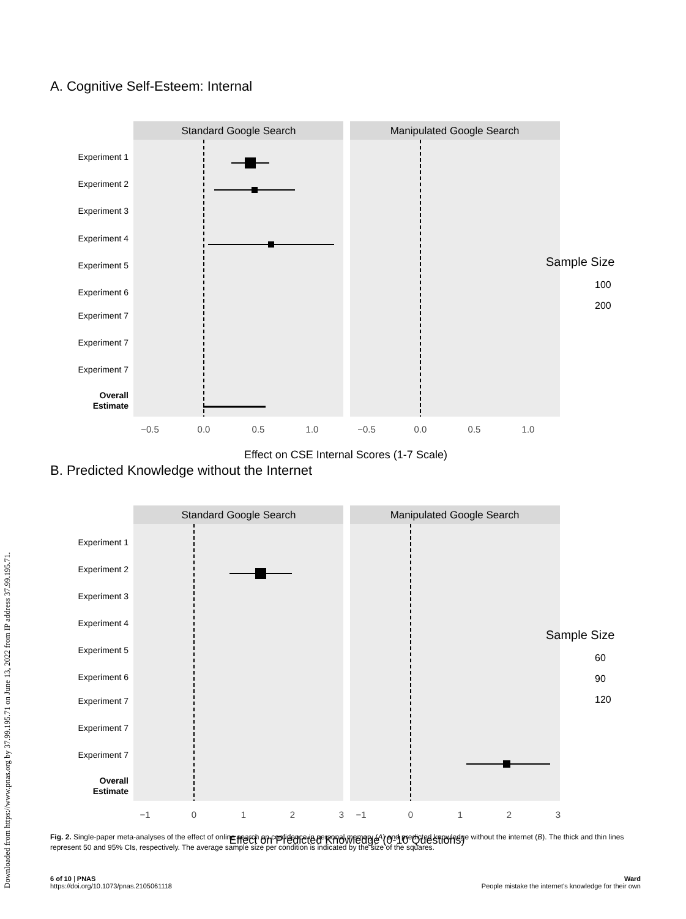Downloaded from https://www.pnas.org by 37.99.195.71 on June 13, 2022 from IP address 37.99.195.71.
A. Cognitive Self-Esteem: Internal
Standard Google Search
Manipulated Google Search
Experiment 1
Experiment 2
Experiment 3
Experiment 4
Experiment 5
Experiment 6
Experiment 7
Experiment 7
Experiment 7
Overall
Estimate
Sample Size
100
200
−0.5
0.0
0.5
1.0
−0.5
0.0
0.5
1.0
Effect on CSE Internal Scores (1-7 Scale)
B. Predicted Knowledge without the Internet
Standard Google Search
Manipulated Google Search
Experiment 1
Experiment 2
Experiment 3
Experiment 4
Experiment 5
Experiment 6
Experiment 7
Experiment 7
Experiment 7
Overall
Estimate
Sample Size
60
90
120
−1
0
1
2
3
−1
0
1
2
3
Effect on Predicted Knowledge (0-10 Questions)
Fig. 2. Single-paper meta-analyses of the effect of online search on confidence in personal memory (A) and predicted knowledge without the internet (B). The thick and thin lines represent 50 and 95% CIs, respectively. The average sample size per condition is indicated by the size of the squares.
6 of 10 | PNAS
https://doi.org/10.1073/pnas.2105061118
Ward
People mistake the internet's knowledge for their own